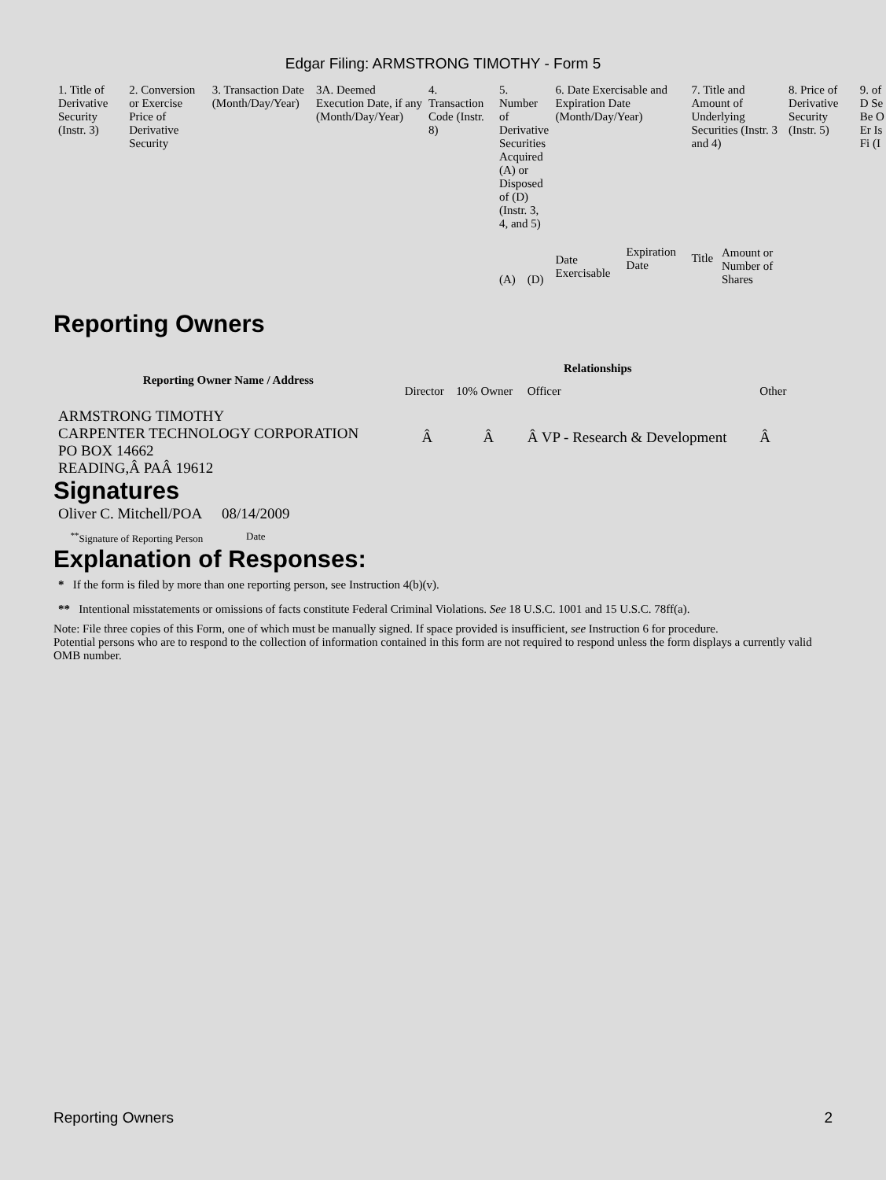Edgar Filing: ARMSTRONG TIMOTHY - Form 5
| 1. Title of Derivative Security (Instr. 3) | 2. Conversion or Exercise Price of Derivative Security | 3. Transaction Date (Month/Day/Year) | 3A. Deemed Execution Date, if any (Month/Day/Year) | 4. Transaction Code (Instr. 8) | 5. Number of Derivative Securities Acquired (A) or Disposed of (D) (Instr. 3, 4, and 5) | | 6. Date Exercisable and Expiration Date (Month/Day/Year) | | 7. Title and Amount of Underlying Securities (Instr. 3 and 4) | | 8. Price of Derivative Security (Instr. 5) | 9. of D Se Be O Er Is Fi (I |
| | | | | | (A) | (D) | Date Exercisable | Expiration Date | Title | Amount or Number of Shares | | |
Reporting Owners
| Reporting Owner Name / Address | Relationships | | | |
| --- | --- | --- | --- | --- |
| | Director | 10% Owner | Officer | Other |
| ARMSTRONG TIMOTHY CARPENTER TECHNOLOGY CORPORATION PO BOX 14662 READING,Â PAÂ 19612 | Â | Â | Â VP - Research & Development | Â |
Signatures
| Oliver C. Mitchell/POA | 08/14/2009 |
| <sup>**</sup> Signature of Reporting Person | Date |
Explanation of Responses:
* If the form is filed by more than one reporting person, see Instruction 4(b)(v).
** Intentional misstatements or omissions of facts constitute Federal Criminal Violations. See 18 U.S.C. 1001 and 15 U.S.C. 78ff(a).
Note: File three copies of this Form, one of which must be manually signed. If space provided is insufficient, see Instruction 6 for procedure.
Potential persons who are to respond to the collection of information contained in this form are not required to respond unless the form displays a currently valid OMB number.
Reporting Owners 2